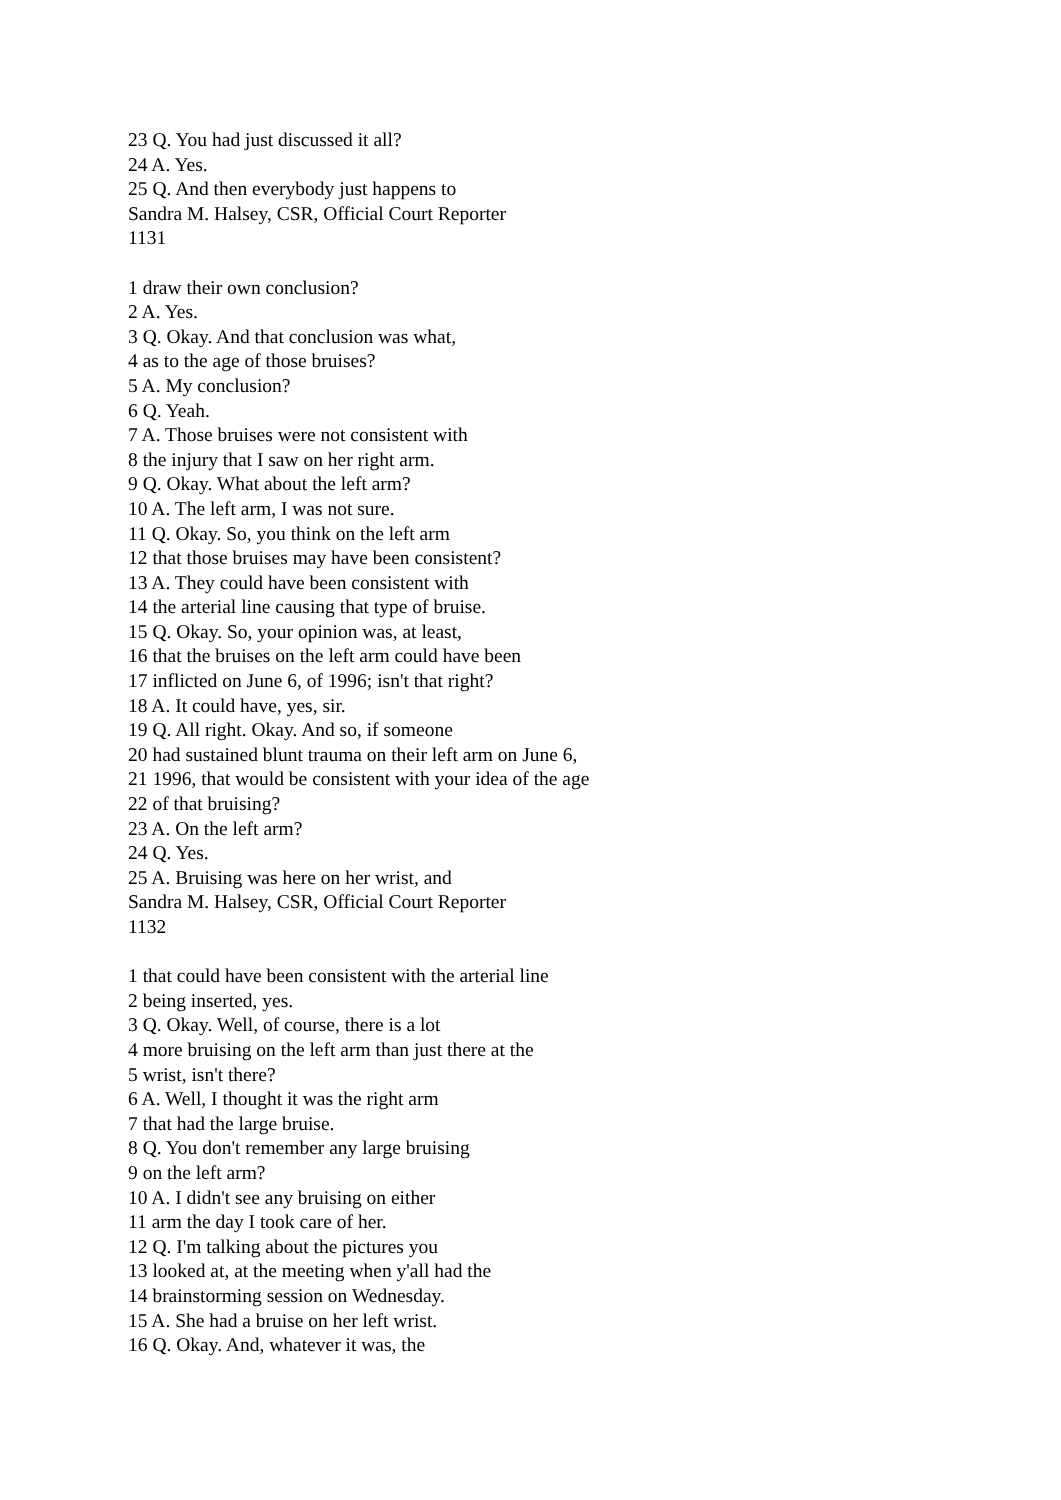23 Q. You had just discussed it all?
24 A. Yes.
25 Q. And then everybody just happens to
Sandra M. Halsey, CSR, Official Court Reporter
1131
1 draw their own conclusion?
2 A. Yes.
3 Q. Okay. And that conclusion was what,
4 as to the age of those bruises?
5 A. My conclusion?
6 Q. Yeah.
7 A. Those bruises were not consistent with
8 the injury that I saw on her right arm.
9 Q. Okay. What about the left arm?
10 A. The left arm, I was not sure.
11 Q. Okay. So, you think on the left arm
12 that those bruises may have been consistent?
13 A. They could have been consistent with
14 the arterial line causing that type of bruise.
15 Q. Okay. So, your opinion was, at least,
16 that the bruises on the left arm could have been
17 inflicted on June 6, of 1996; isn't that right?
18 A. It could have, yes, sir.
19 Q. All right. Okay. And so, if someone
20 had sustained blunt trauma on their left arm on June 6,
21 1996, that would be consistent with your idea of the age
22 of that bruising?
23 A. On the left arm?
24 Q. Yes.
25 A. Bruising was here on her wrist, and
Sandra M. Halsey, CSR, Official Court Reporter
1132
1 that could have been consistent with the arterial line
2 being inserted, yes.
3 Q. Okay. Well, of course, there is a lot
4 more bruising on the left arm than just there at the
5 wrist, isn't there?
6 A. Well, I thought it was the right arm
7 that had the large bruise.
8 Q. You don't remember any large bruising
9 on the left arm?
10 A. I didn't see any bruising on either
11 arm the day I took care of her.
12 Q. I'm talking about the pictures you
13 looked at, at the meeting when y'all had the
14 brainstorming session on Wednesday.
15 A. She had a bruise on her left wrist.
16 Q. Okay. And, whatever it was, the